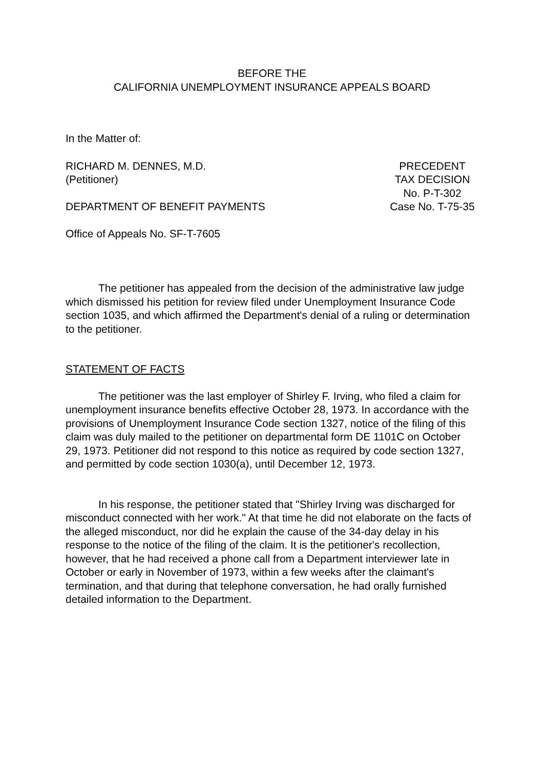BEFORE THE
CALIFORNIA UNEMPLOYMENT INSURANCE APPEALS BOARD
In the Matter of:
RICHARD M. DENNES, M.D.
(Petitioner)
PRECEDENT
TAX DECISION
No. P-T-302
DEPARTMENT OF BENEFIT PAYMENTS Case No. T-75-35
Office of Appeals No. SF-T-7605
The petitioner has appealed from the decision of the administrative law judge which dismissed his petition for review filed under Unemployment Insurance Code section 1035, and which affirmed the Department's denial of a ruling or determination to the petitioner.
STATEMENT OF FACTS
The petitioner was the last employer of Shirley F. Irving, who filed a claim for unemployment insurance benefits effective October 28, 1973. In accordance with the provisions of Unemployment Insurance Code section 1327, notice of the filing of this claim was duly mailed to the petitioner on departmental form DE 1101C on October 29, 1973. Petitioner did not respond to this notice as required by code section 1327, and permitted by code section 1030(a), until December 12, 1973.
In his response, the petitioner stated that "Shirley Irving was discharged for misconduct connected with her work." At that time he did not elaborate on the facts of the alleged misconduct, nor did he explain the cause of the 34-day delay in his response to the notice of the filing of the claim. It is the petitioner's recollection, however, that he had received a phone call from a Department interviewer late in October or early in November of 1973, within a few weeks after the claimant's termination, and that during that telephone conversation, he had orally furnished detailed information to the Department.